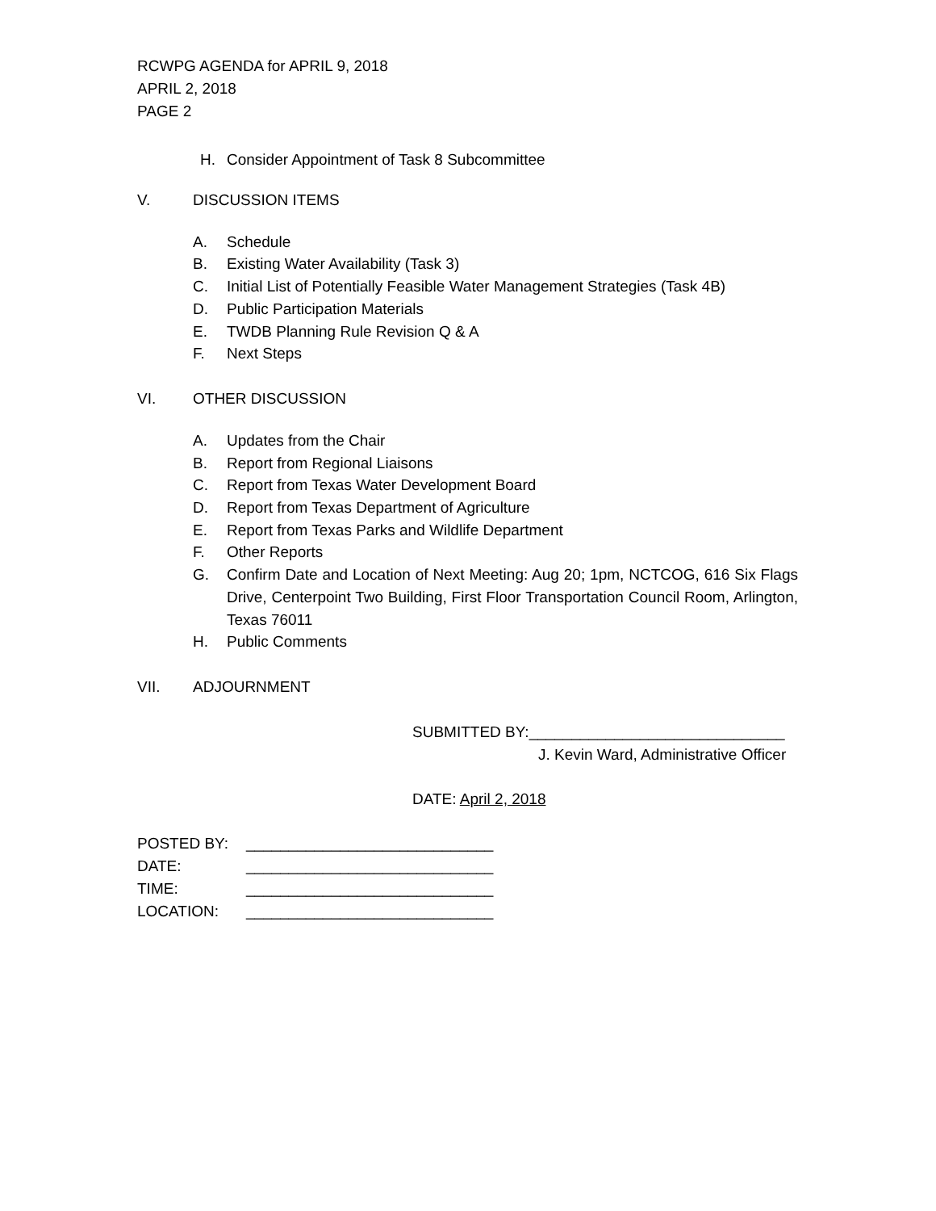RCWPG AGENDA for APRIL 9, 2018
APRIL 2, 2018
PAGE 2
H. Consider Appointment of Task 8 Subcommittee
V. DISCUSSION ITEMS
A. Schedule
B. Existing Water Availability (Task 3)
C. Initial List of Potentially Feasible Water Management Strategies (Task 4B)
D. Public Participation Materials
E. TWDB Planning Rule Revision Q & A
F. Next Steps
VI. OTHER DISCUSSION
A. Updates from the Chair
B. Report from Regional Liaisons
C. Report from Texas Water Development Board
D. Report from Texas Department of Agriculture
E. Report from Texas Parks and Wildlife Department
F. Other Reports
G. Confirm Date and Location of Next Meeting: Aug 20; 1pm, NCTCOG, 616 Six Flags Drive, Centerpoint Two Building, First Floor Transportation Council Room, Arlington, Texas 76011
H. Public Comments
VII. ADJOURNMENT
SUBMITTED BY:______________________________
J. Kevin Ward, Administrative Officer
DATE: April 2, 2018
| POSTED BY: | _____________________________ |
| DATE: | _____________________________ |
| TIME: | _____________________________ |
| LOCATION: | _____________________________ |